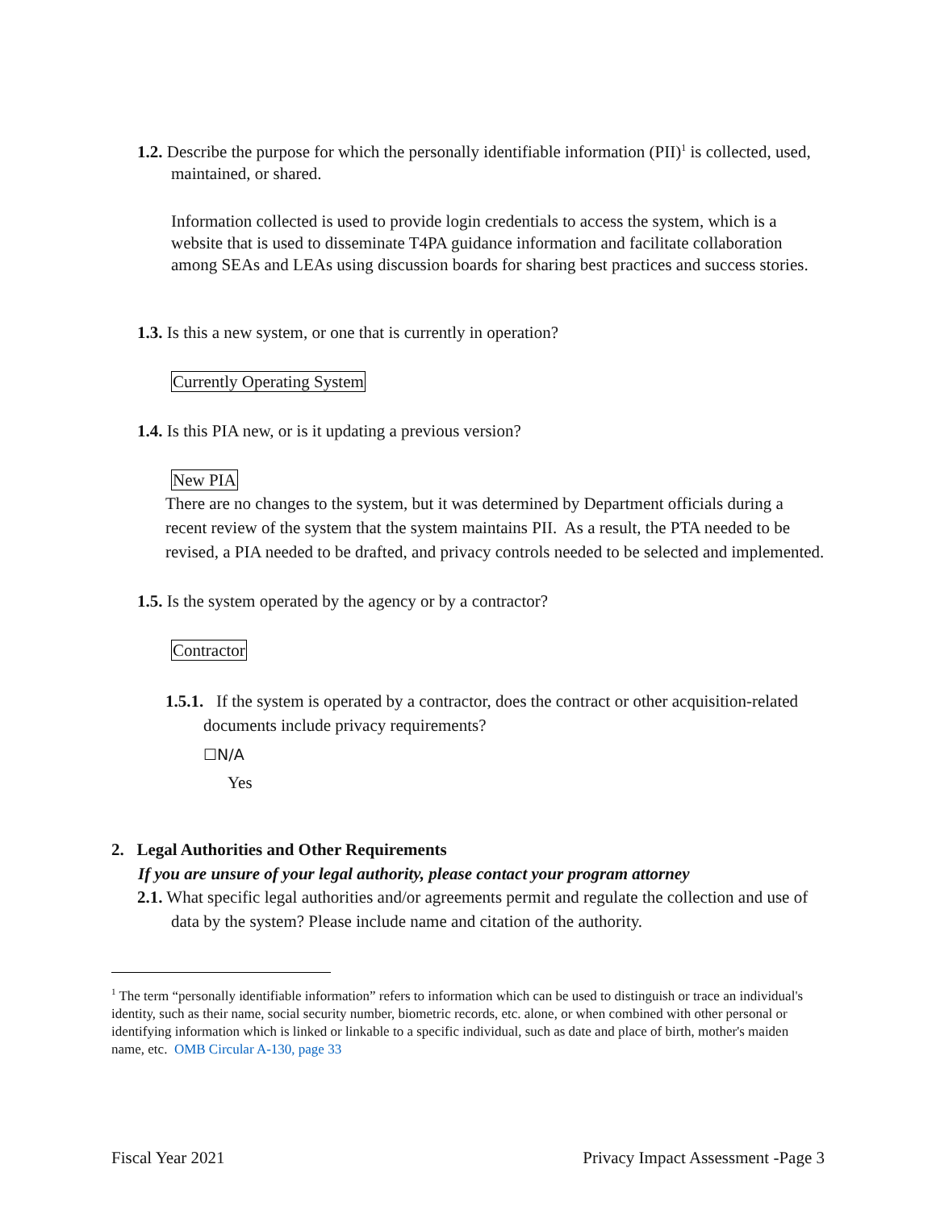1.2. Describe the purpose for which the personally identifiable information (PII)<sup>1</sup> is collected, used, maintained, or shared.
Information collected is used to provide login credentials to access the system, which is a website that is used to disseminate T4PA guidance information and facilitate collaboration among SEAs and LEAs using discussion boards for sharing best practices and success stories.
1.3. Is this a new system, or one that is currently in operation?
Currently Operating System
1.4. Is this PIA new, or is it updating a previous version?
New PIA
There are no changes to the system, but it was determined by Department officials during a recent review of the system that the system maintains PII. As a result, the PTA needed to be revised, a PIA needed to be drafted, and privacy controls needed to be selected and implemented.
1.5. Is the system operated by the agency or by a contractor?
Contractor
1.5.1. If the system is operated by a contractor, does the contract or other acquisition-related documents include privacy requirements?
☐N/A
Yes
2. Legal Authorities and Other Requirements
If you are unsure of your legal authority, please contact your program attorney
2.1. What specific legal authorities and/or agreements permit and regulate the collection and use of data by the system? Please include name and citation of the authority.
<sup>1</sup> The term “personally identifiable information” refers to information which can be used to distinguish or trace an individual's identity, such as their name, social security number, biometric records, etc. alone, or when combined with other personal or identifying information which is linked or linkable to a specific individual, such as date and place of birth, mother's maiden name, etc. OMB Circular A-130, page 33
Fiscal Year 2021 Privacy Impact Assessment -Page 3